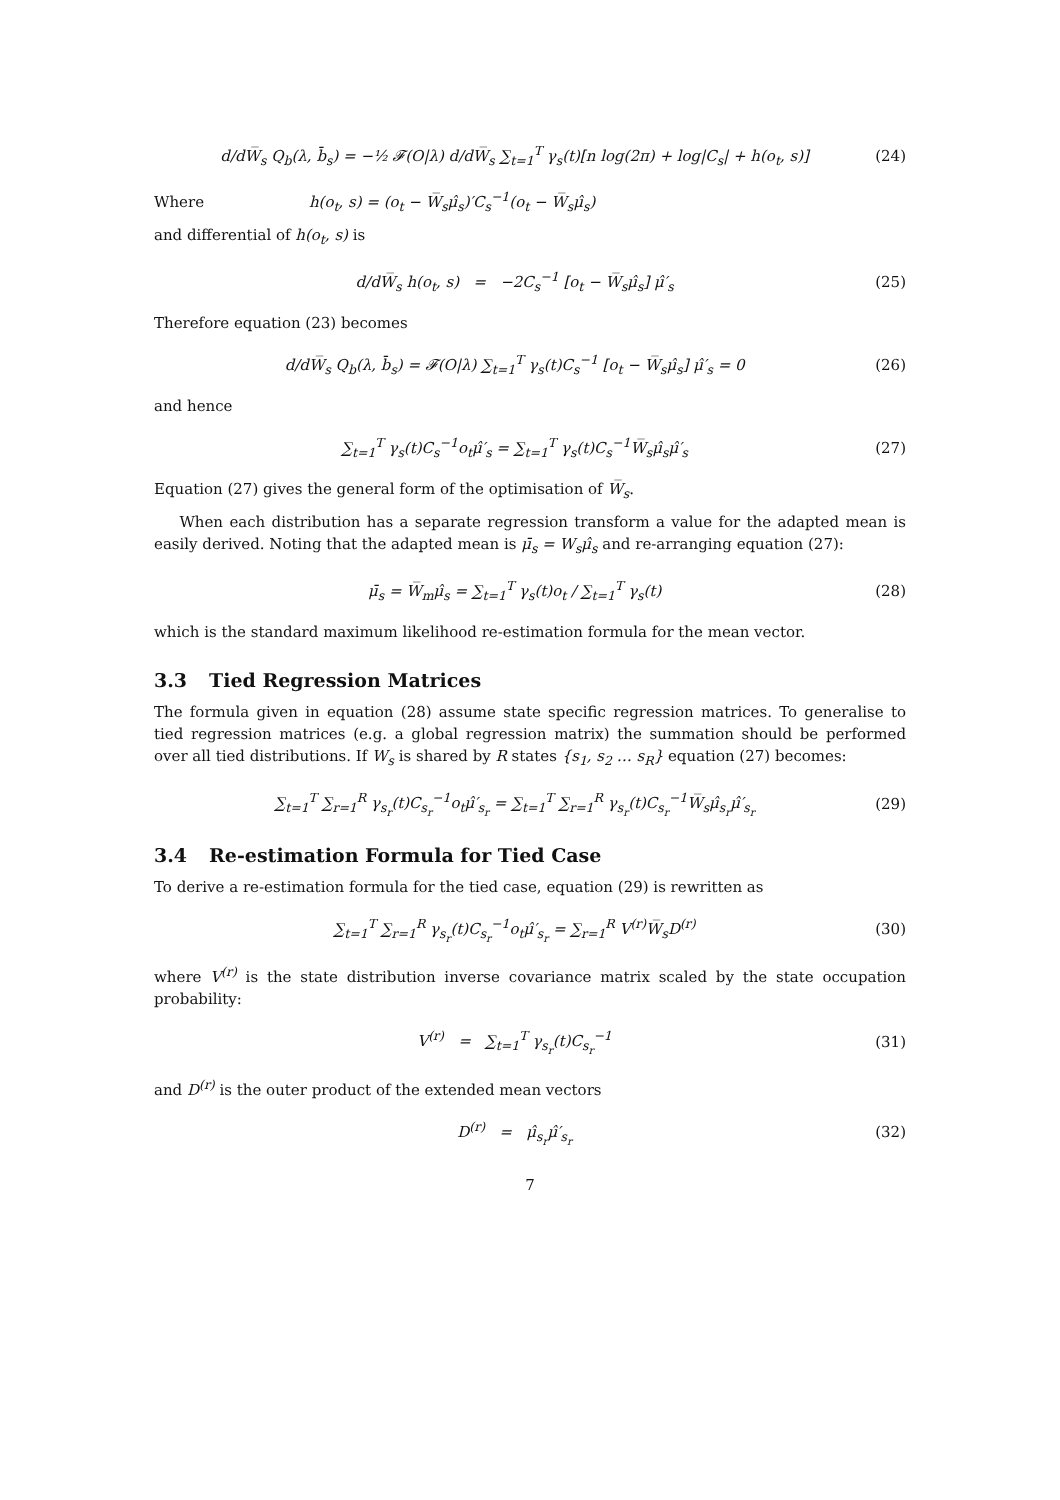d/dW̅<sub>s</sub> Q<sub>b</sub>(λ, b̄<sub>s</sub>) = −½ 𝓕(O|λ) d/dW̅<sub>s</sub> ∑<sub>t=1</sub><sup>T</sup> γ<sub>s</sub>(t)[n log(2π) + log|C<sub>s</sub>| + h(o<sub>t</sub>, s)]
(24)
Where h(o<sub>t</sub>, s) = (o<sub>t</sub> − W̅<sub>s</sub>μ̂<sub>s</sub>)′C<sub>s</sub><sup>−1</sup>(o<sub>t</sub> − W̅<sub>s</sub>μ̂<sub>s</sub>)
and differential of h(o<sub>t</sub>, s) is
d/dW̅<sub>s</sub> h(o<sub>t</sub>, s) = −2C<sub>s</sub><sup>−1</sup> [o<sub>t</sub> − W̅<sub>s</sub>μ̂<sub>s</sub>] μ̂′<sub>s</sub>
(25)
Therefore equation (23) becomes
d/dW̅<sub>s</sub> Q<sub>b</sub>(λ, b̄<sub>s</sub>) = 𝓕(O|λ) ∑<sub>t=1</sub><sup>T</sup> γ<sub>s</sub>(t)C<sub>s</sub><sup>−1</sup> [o<sub>t</sub> − W̅<sub>s</sub>μ̂<sub>s</sub>] μ̂′<sub>s</sub> = 0
(26)
and hence
∑<sub>t=1</sub><sup>T</sup> γ<sub>s</sub>(t)C<sub>s</sub><sup>−1</sup>o<sub>t</sub>μ̂′<sub>s</sub> = ∑<sub>t=1</sub><sup>T</sup> γ<sub>s</sub>(t)C<sub>s</sub><sup>−1</sup>W̅<sub>s</sub>μ̂<sub>s</sub>μ̂′<sub>s</sub>
(27)
Equation (27) gives the general form of the optimisation of W̅<sub>s</sub>.
When each distribution has a separate regression transform a value for the adapted mean is easily derived. Noting that the adapted mean is μ̄<sub>s</sub> = W<sub>s</sub>μ̂<sub>s</sub> and re-arranging equation (27):
μ̄<sub>s</sub> = W̅<sub>m</sub>μ̂<sub>s</sub> = ∑<sub>t=1</sub><sup>T</sup> γ<sub>s</sub>(t)o<sub>t</sub> / ∑<sub>t=1</sub><sup>T</sup> γ<sub>s</sub>(t)
(28)
which is the standard maximum likelihood re-estimation formula for the mean vector.
3.3 Tied Regression Matrices
The formula given in equation (28) assume state specific regression matrices. To generalise to tied regression matrices (e.g. a global regression matrix) the summation should be performed over all tied distributions. If W<sub>s</sub> is shared by R states {s<sub>1</sub>, s<sub>2</sub> … s<sub>R</sub>} equation (27) becomes:
∑<sub>t=1</sub><sup>T</sup> ∑<sub>r=1</sub><sup>R</sup> γ<sub>s<sub>r</sub></sub>(t)C<sub>s<sub>r</sub></sub><sup>−1</sup>o<sub>t</sub>μ̂′<sub>s<sub>r</sub></sub> = ∑<sub>t=1</sub><sup>T</sup> ∑<sub>r=1</sub><sup>R</sup> γ<sub>s<sub>r</sub></sub>(t)C<sub>s<sub>r</sub></sub><sup>−1</sup>W̅<sub>s</sub>μ̂<sub>s<sub>r</sub></sub>μ̂′<sub>s<sub>r</sub></sub>
(29)
3.4 Re-estimation Formula for Tied Case
To derive a re-estimation formula for the tied case, equation (29) is rewritten as
∑<sub>t=1</sub><sup>T</sup> ∑<sub>r=1</sub><sup>R</sup> γ<sub>s<sub>r</sub></sub>(t)C<sub>s<sub>r</sub></sub><sup>−1</sup>o<sub>t</sub>μ̂′<sub>s<sub>r</sub></sub> = ∑<sub>r=1</sub><sup>R</sup> V<sup>(r)</sup>W̅<sub>s</sub>D<sup>(r)</sup>
(30)
where V<sup>(r)</sup> is the state distribution inverse covariance matrix scaled by the state occupation probability:
V<sup>(r)</sup> = ∑<sub>t=1</sub><sup>T</sup> γ<sub>s<sub>r</sub></sub>(t)C<sub>s<sub>r</sub></sub><sup>−1</sup> (31)
and D<sup>(r)</sup> is the outer product of the extended mean vectors
D<sup>(r)</sup> = μ̂<sub>s<sub>r</sub></sub>μ̂′<sub>s<sub>r</sub></sub> (32)
7